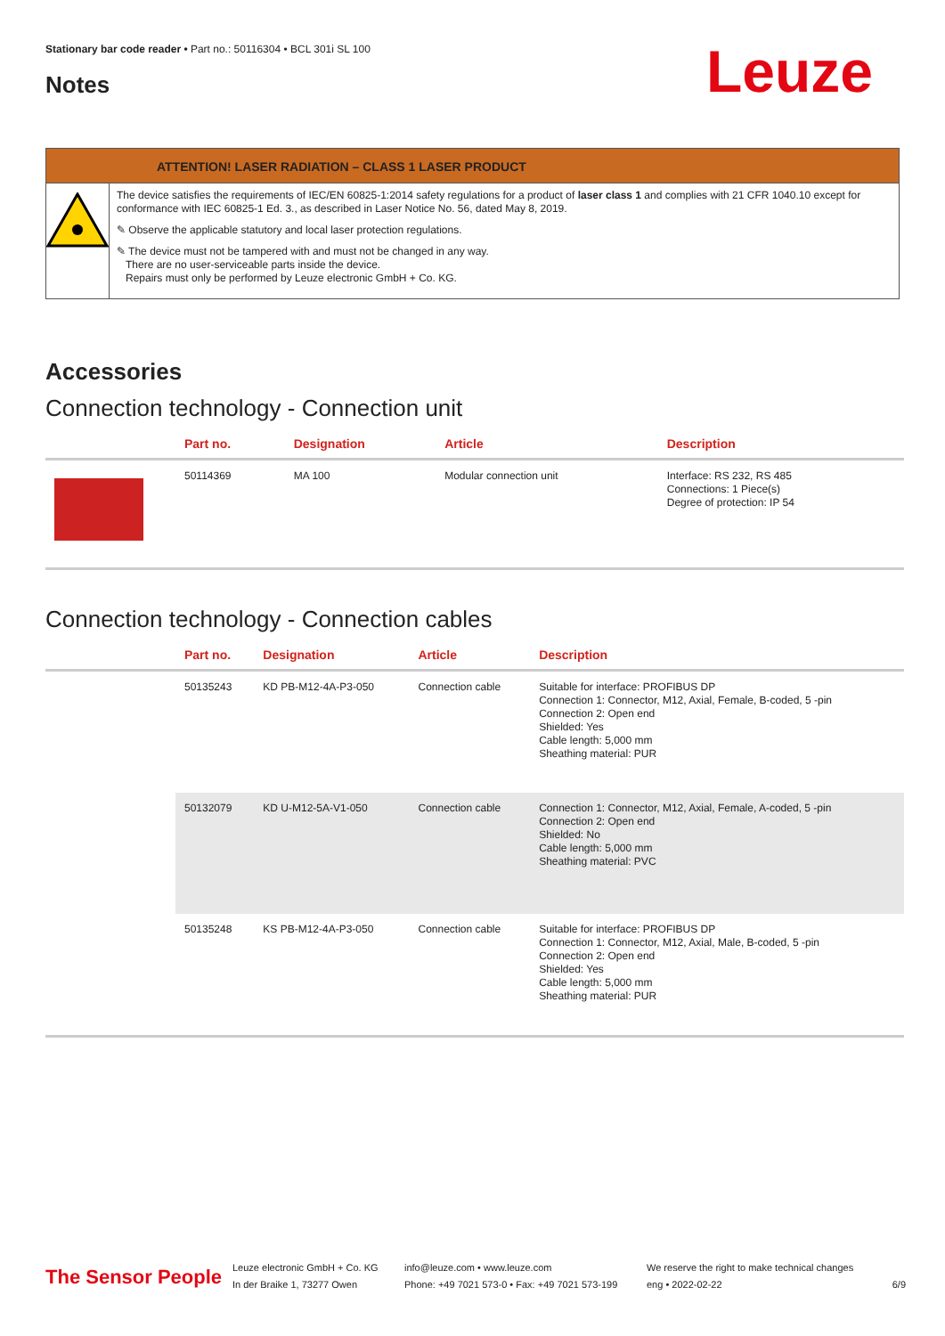Stationary bar code reader • Part no.: 50116304 • BCL 301i SL 100
Notes
Leuze
ATTENTION! LASER RADIATION – CLASS 1 LASER PRODUCT
The device satisfies the requirements of IEC/EN 60825-1:2014 safety regulations for a product of laser class 1 and complies with 21 CFR 1040.10 except for conformance with IEC 60825-1 Ed. 3., as described in Laser Notice No. 56, dated May 8, 2019.
✎ Observe the applicable statutory and local laser protection regulations.
✎ The device must not be tampered with and must not be changed in any way.
There are no user-serviceable parts inside the device.
Repairs must only be performed by Leuze electronic GmbH + Co. KG.
Accessories
Connection technology - Connection unit
| | Part no. | Designation | Article | Description |
| --- | --- | --- | --- | --- |
| | 50114369 | MA 100 | Modular connection unit | Interface: RS 232, RS 485 Connections: 1 Piece(s) Degree of protection: IP 54 |
Connection technology - Connection cables
| | Part no. | Designation | Article | Description |
| --- | --- | --- | --- | --- |
| | 50135243 | KD PB-M12-4A-P3-050 | Connection cable | Suitable for interface: PROFIBUS DP Connection 1: Connector, M12, Axial, Female, B-coded, 5 -pin Connection 2: Open end Shielded: Yes Cable length: 5,000 mm Sheathing material: PUR |
| | 50132079 | KD U-M12-5A-V1-050 | Connection cable | Connection 1: Connector, M12, Axial, Female, A-coded, 5 -pin Connection 2: Open end Shielded: No Cable length: 5,000 mm Sheathing material: PVC |
| | 50135248 | KS PB-M12-4A-P3-050 | Connection cable | Suitable for interface: PROFIBUS DP Connection 1: Connector, M12, Axial, Male, B-coded, 5 -pin Connection 2: Open end Shielded: Yes Cable length: 5,000 mm Sheathing material: PUR |
The Sensor People
Leuze electronic GmbH + Co. KG
In der Braike 1, 73277 Owen
info@leuze.com • www.leuze.com
Phone: +49 7021 573-0 • Fax: +49 7021 573-199
We reserve the right to make technical changes
eng • 2022-02-22
6/9